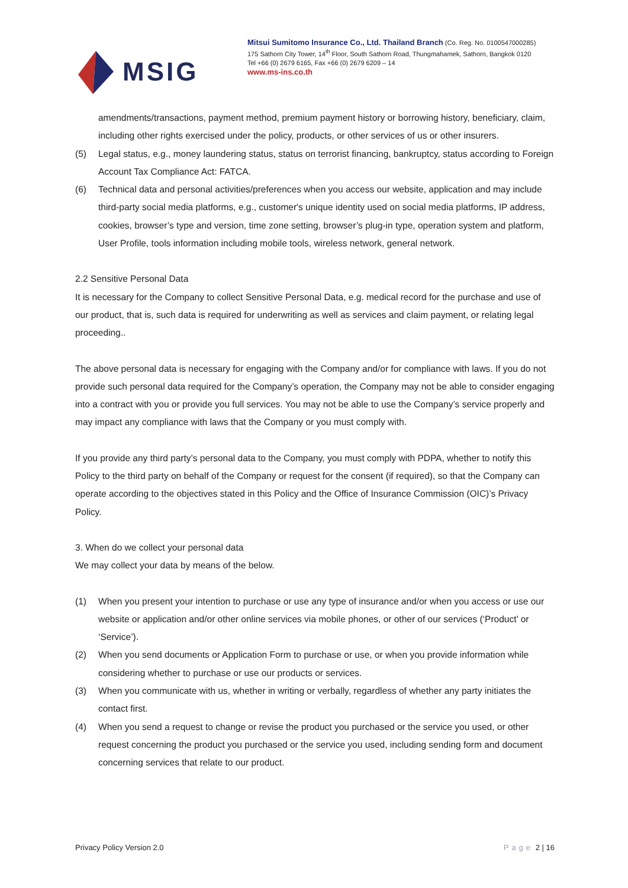MSIG
Mitsui Sumitomo Insurance Co., Ltd. Thailand Branch (Co. Reg. No. 0100547000285)
175 Sathorn City Tower, 14<sup>th</sup> Floor, South Sathorn Road, Thungmahamek, Sathorn, Bangkok 0120
Tel +66 (0) 2679 6165, Fax +66 (0) 2679 6209 – 14
www.ms-ins.co.th
amendments/transactions, payment method, premium payment history or borrowing history, beneficiary, claim, including other rights exercised under the policy, products, or other services of us or other insurers.
(5) Legal status, e.g., money laundering status, status on terrorist financing, bankruptcy, status according to Foreign Account Tax Compliance Act: FATCA.
(6) Technical data and personal activities/preferences when you access our website, application and may include third-party social media platforms, e.g., customer's unique identity used on social media platforms, IP address, cookies, browser’s type and version, time zone setting, browser’s plug-in type, operation system and platform, User Profile, tools information including mobile tools, wireless network, general network.
2.2 Sensitive Personal Data
It is necessary for the Company to collect Sensitive Personal Data, e.g. medical record for the purchase and use of our product, that is, such data is required for underwriting as well as services and claim payment, or relating legal proceeding..
The above personal data is necessary for engaging with the Company and/or for compliance with laws. If you do not provide such personal data required for the Company’s operation, the Company may not be able to consider engaging into a contract with you or provide you full services. You may not be able to use the Company’s service properly and may impact any compliance with laws that the Company or you must comply with.
If you provide any third party’s personal data to the Company, you must comply with PDPA, whether to notify this Policy to the third party on behalf of the Company or request for the consent (if required), so that the Company can operate according to the objectives stated in this Policy and the Office of Insurance Commission (OIC)’s Privacy Policy.
3. When do we collect your personal data
We may collect your data by means of the below.
(1) When you present your intention to purchase or use any type of insurance and/or when you access or use our website or application and/or other online services via mobile phones, or other of our services (‘Product’ or ‘Service’).
(2) When you send documents or Application Form to purchase or use, or when you provide information while considering whether to purchase or use our products or services.
(3) When you communicate with us, whether in writing or verbally, regardless of whether any party initiates the contact first.
(4) When you send a request to change or revise the product you purchased or the service you used, or other request concerning the product you purchased or the service you used, including sending form and document concerning services that relate to our product.
Privacy Policy Version 2.0 Page 2 | 16